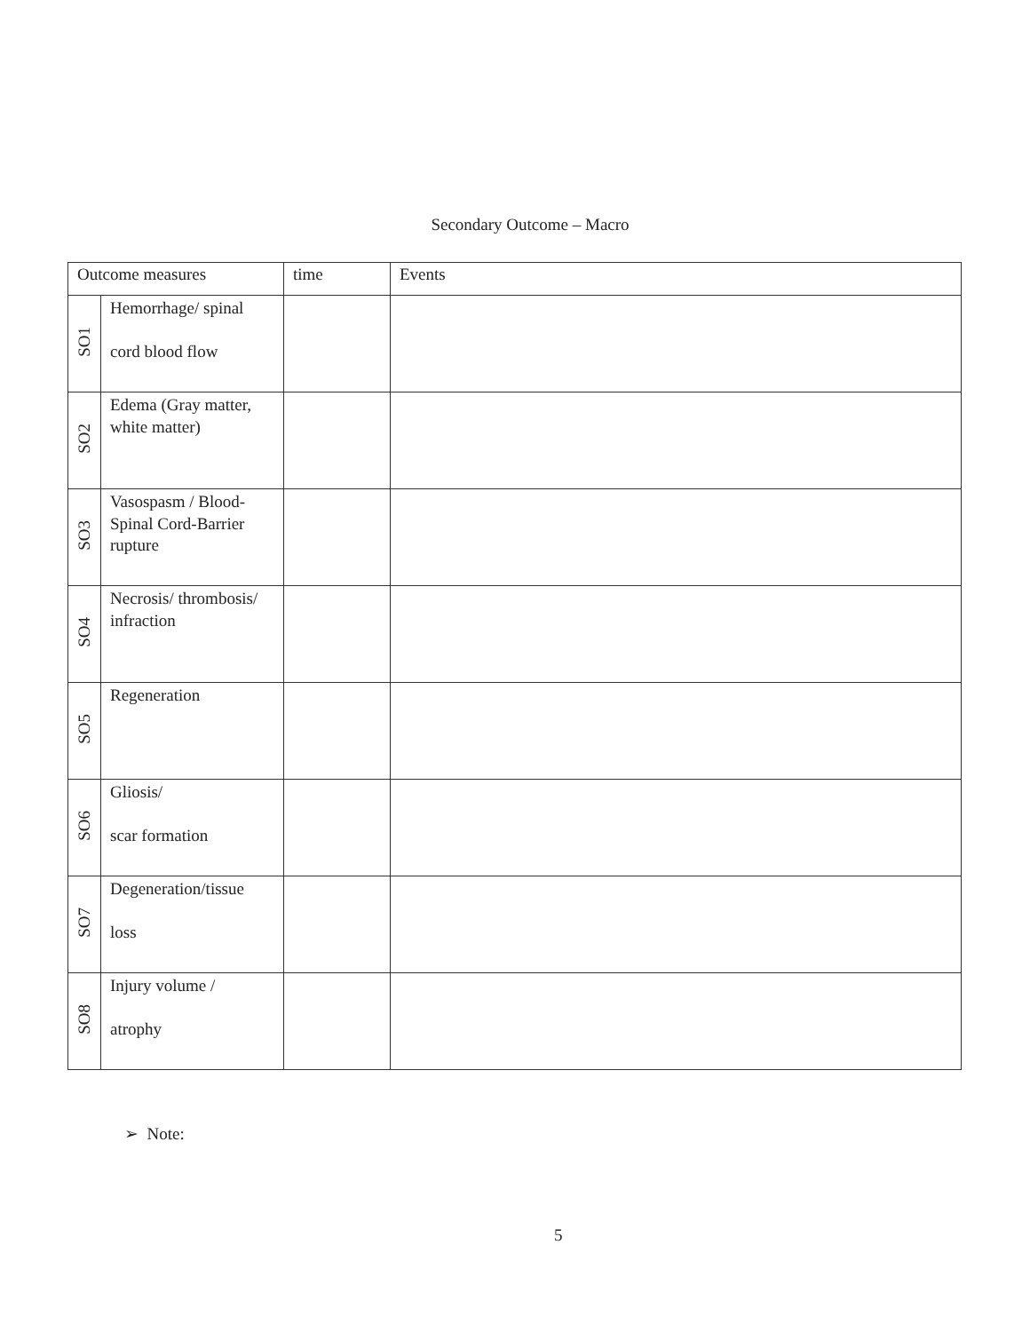Secondary Outcome – Macro
| Outcome measures | | time | Events |
| --- | --- | --- | --- |
| SO1 | Hemorrhage/ spinal cord blood flow | | |
| SO2 | Edema (Gray matter, white matter) | | |
| SO3 | Vasospasm / Blood-Spinal Cord-Barrier rupture | | |
| SO4 | Necrosis/ thrombosis/ infraction | | |
| SO5 | Regeneration | | |
| SO6 | Gliosis/ scar formation | | |
| SO7 | Degeneration/tissue loss | | |
| SO8 | Injury volume / atrophy | | |
➢ Note:
5